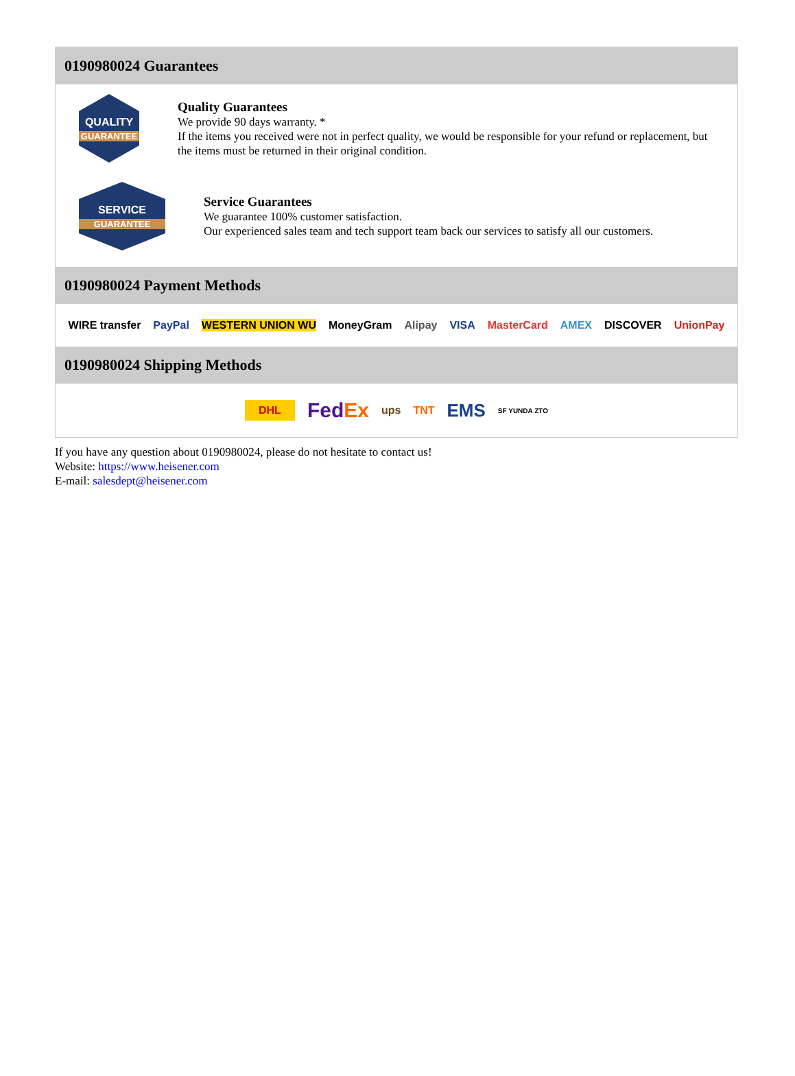0190980024 Guarantees
QUALITY
GUARANTEE
Quality Guarantees
We provide 90 days warranty. *
If the items you received were not in perfect quality, we would be responsible for your refund or replacement, but the items must be returned in their original condition.
SERVICE
GUARANTEE
Service Guarantees
We guarantee 100% customer satisfaction.
Our experienced sales team and tech support team back our services to satisfy all our customers.
0190980024 Payment Methods
WIRE transfer PayPal WESTERN UNION WU MoneyGram Alipay VISA MasterCard AMEX DISCOVER UnionPay
0190980024 Shipping Methods
DHL FedEx ups TNT EMS SF YUNDA ZTO
If you have any question about 0190980024, please do not hesitate to contact us!
Website: https://www.heisener.com
E-mail: salesdept@heisener.com